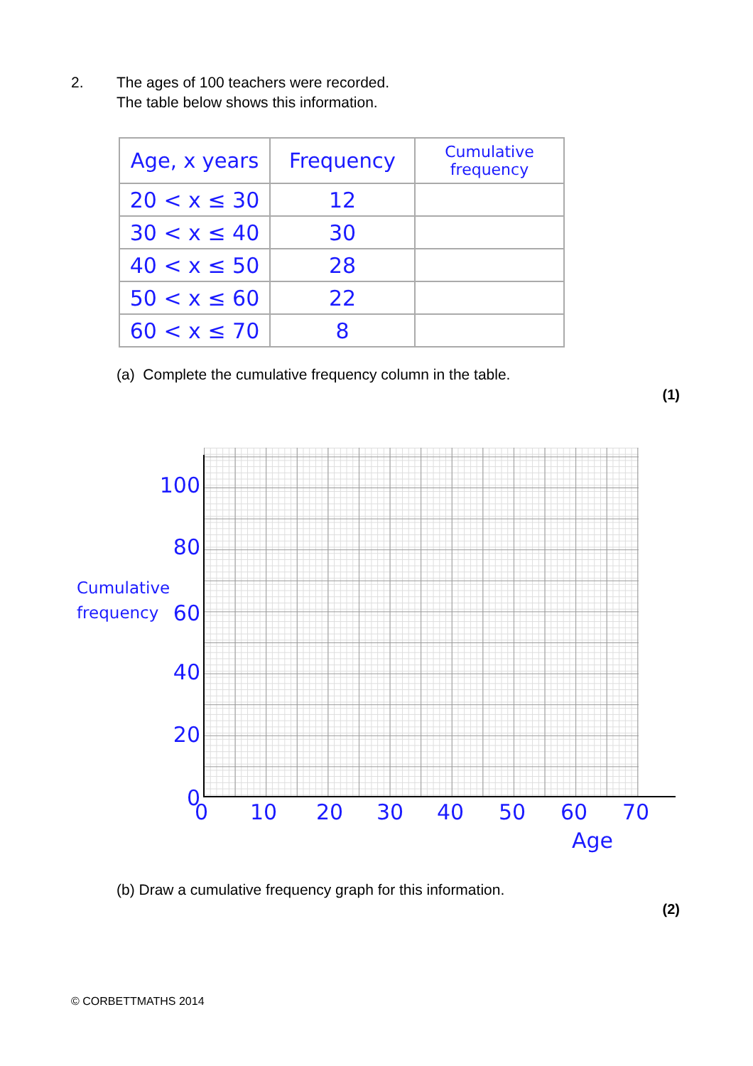2. The ages of 100 teachers were recorded.
The table below shows this information.
| Age, x years | Frequency | Cumulative frequency |
| --- | --- | --- |
| 20 < x ≤ 30 | 12 | |
| 30 < x ≤ 40 | 30 | |
| 40 < x ≤ 50 | 28 | |
| 50 < x ≤ 60 | 22 | |
| 60 < x ≤ 70 | 8 | |
(a) Complete the cumulative frequency column in the table.
(1)
100
80
Cumulative
frequency
60
40
20
0
0 10 20 30 40 50 60 70
Age
(b) Draw a cumulative frequency graph for this information.
(2)
© CORBETTMATHS 2014